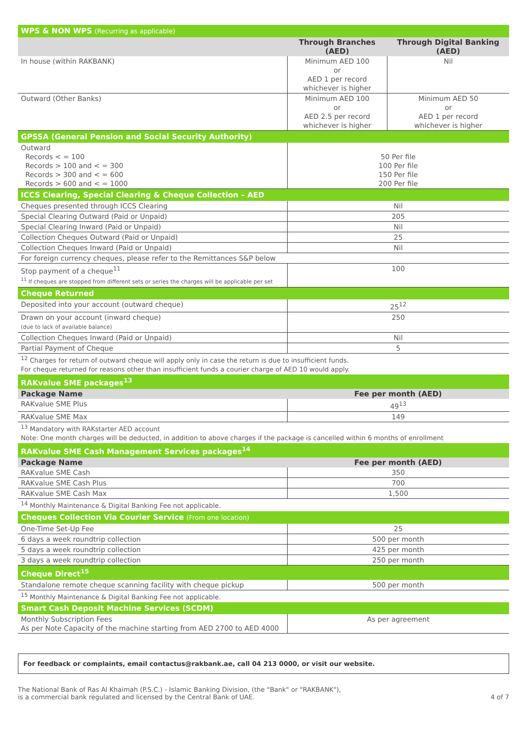| WPS & NON WPS (Recurring as applicable) | | |
| | Through Branches (AED) | Through Digital Banking (AED) |
| In house (within RAKBANK) | Minimum AED 100 or AED 1 per record whichever is higher | Nil |
| Outward (Other Banks) | Minimum AED 100 or AED 2.5 per record whichever is higher | Minimum AED 50 or AED 1 per record whichever is higher |
| GPSSA (General Pension and Social Security Authority) | | |
| Outward Records < = 100 Records > 100 and < = 300 Records > 300 and < = 600 Records > 600 and < = 1000 | 50 Per file 100 Per file 150 Per file 200 Per file | |
| ICCS Clearing, Special Clearing & Cheque Collection – AED | | |
| Cheques presented through ICCS Clearing | Nil | |
| Special Clearing Outward (Paid or Unpaid) | 205 | |
| Special Clearing Inward (Paid or Unpaid) | Nil | |
| Collection Cheques Outward (Paid or Unpaid) | 25 | |
| Collection Cheques Inward (Paid or Unpaid) | Nil | |
| For foreign currency cheques, please refer to the Remittances S&P below | | |
| Stop payment of a cheque<sup>11</sup> <sup>11</sup> If cheques are stopped from different sets or series the charges will be applicable per set | 100 | |
| Cheque Returned | | |
| Deposited into your account (outward cheque) | 25<sup>12</sup> | |
| Drawn on your account (inward cheque) (due to lack of available balance) | 250 | |
| Collection Cheques Inward (Paid or Unpaid) | Nil | |
| Partial Payment of Cheque | 5 | |
| <sup>12</sup> Charges for return of outward cheque will apply only in case the return is due to insufficient funds. For cheque returned for reasons other than insufficient funds a courier charge of AED 10 would apply. | | |
| RAKvalue SME packages<sup>13</sup> | | |
| Package Name | Fee per month (AED) | |
| RAKvalue SME Plus | 49<sup>13</sup> | |
| RAKvalue SME Max | 149 | |
| <sup>13</sup> Mandatory with RAKstarter AED account Note: One month charges will be deducted, in addition to above charges if the package is cancelled within 6 months of enrollment | | |
| RAKvalue SME Cash Management Services packages<sup>14</sup> | | |
| Package Name | Fee per month (AED) | |
| RAKvalue SME Cash | 350 | |
| RAKvalue SME Cash Plus | 700 | |
| RAKvalue SME Cash Max | 1,500 | |
| <sup>14</sup> Monthly Maintenance & Digital Banking Fee not applicable. | | |
| Cheques Collection Via Courier Service (From one location) | | |
| One-Time Set-Up Fee | 25 | |
| 6 days a week roundtrip collection | 500 per month | |
| 5 days a week roundtrip collection | 425 per month | |
| 3 days a week roundtrip collection | 250 per month | |
| Cheque Direct<sup>15</sup> | | |
| Standalone remote cheque scanning facility with cheque pickup | 500 per month | |
| <sup>15</sup> Monthly Maintenance & Digital Banking Fee not applicable. | | |
| Smart Cash Deposit Machine Services (SCDM) | | |
| Monthly Subscription Fees As per Note Capacity of the machine starting from AED 2700 to AED 4000 | As per agreement | |
For feedback or complaints, email contactus@rakbank.ae, call 04 213 0000, or visit our website.
The National Bank of Ras Al Khaimah (P.S.C.) - Islamic Banking Division, (the "Bank" or "RAKBANK"),
is a commercial bank regulated and licensed by the Central Bank of UAE.
4 of 7